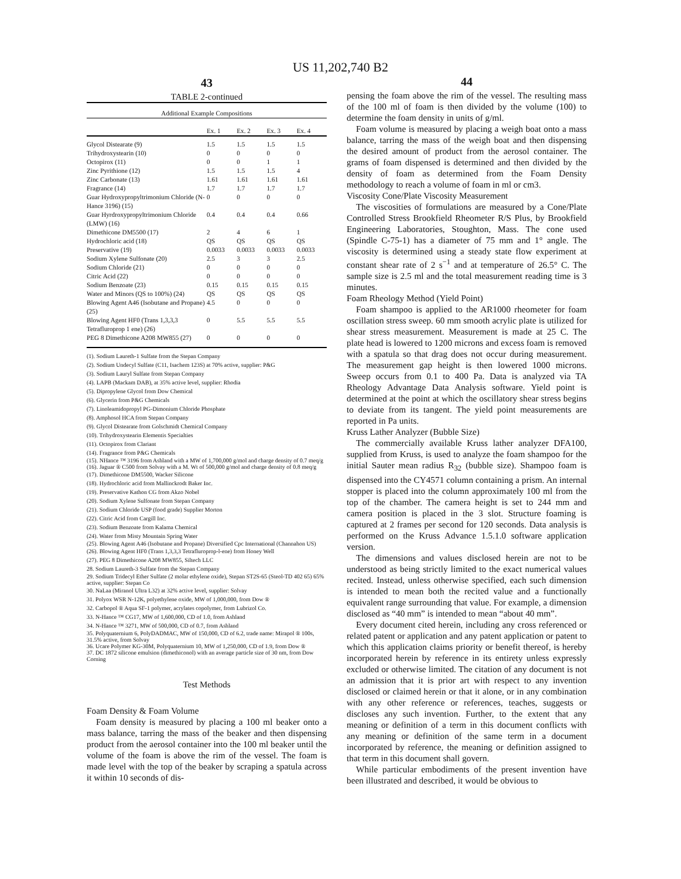US 11,202,740 B2
43
TABLE 2-continued
| Additional Example Compositions | | | | |
| --- | --- | --- | --- | --- |
| | Ex. 1 | Ex. 2 | Ex. 3 | Ex. 4 |
| Glycol Distearate (9) | 1.5 | 1.5 | 1.5 | 1.5 |
| Trihydroxystearin (10) | 0 | 0 | 0 | 0 |
| Octopirox (11) | 0 | 0 | 1 | 1 |
| Zinc Pyrithione (12) | 1.5 | 1.5 | 1.5 | 4 |
| Zinc Carbonate (13) | 1.61 | 1.61 | 1.61 | 1.61 |
| Fragrance (14) | 1.7 | 1.7 | 1.7 | 1.7 |
| Guar Hydroxypropyltrimonium Chloride (N-Hance 3196) (15) | 0 | 0 | 0 | 0 |
| Guar Hyrdroxypropyltrimonium Chloride (LMW) (16) | 0.4 | 0.4 | 0.4 | 0.66 |
| Dimethicone DM5500 (17) | 2 | 4 | 6 | 1 |
| Hydrochloric acid (18) | QS | QS | QS | QS |
| Preservative (19) | 0.0033 | 0.0033 | 0.0033 | 0.0033 |
| Sodium Xylene Sulfonate (20) | 2.5 | 3 | 3 | 2.5 |
| Sodium Chloride (21) | 0 | 0 | 0 | 0 |
| Citric Acid (22) | 0 | 0 | 0 | 0 |
| Sodium Benzoate (23) | 0.15 | 0.15 | 0.15 | 0.15 |
| Water and Minors (QS to 100%) (24) | QS | QS | QS | QS |
| Blowing Agent A46 (Isobutane and Propane) (25) | 4.5 | 0 | 0 | 0 |
| Blowing Agent HF0 (Trans 1,3,3,3 Tetrafluroprop 1 ene) (26) | 0 | 5.5 | 5.5 | 5.5 |
| PEG 8 Dimethicone A208 MW855 (27) | 0 | 0 | 0 | 0 |
(1). Sodium Laureth-1 Sulfate from the Stepan Company
(2). Sodium Undecyl Sulfate (C11, Isachem 123S) at 70% active, supplier: P&G
(3). Sodium Lauryl Sulfate from Stepan Company
(4). LAPB (Mackam DAB), at 35% active level, supplier: Rhodia
(5). Dipropylene Glycol from Dow Chemical
(6). Glycerin from P&G Chemicals
(7). Linoleamidopropyl PG-Dimonium Chloride Phosphate
(8). Amphosol HCA from Stepan Company
(9). Glycol Distearate from Golschmidt Chemical Company
(10). Trihydroxystearin Elementis Specialties
(11). Octopirox from Clariant
(14). Fragrance from P&G Chemicals
(15). NHance ™ 3196 from Ashland with a MW of 1,700,000 g/mol and charge density of 0.7 meq/g
(16). Jaguar ® C500 from Solvay with a M. Wt of 500,000 g/mol and charge density of 0.8 meq/g
(17). Dimethicone DM5500, Wacker Silicone
(18). Hydrochloric acid from Mallinckrodt Baker Inc.
(19). Preservative Kathon CG from Akzo Nobel
(20). Sodium Xylene Sulfonate from Stepan Company
(21). Sodium Chloride USP (food grade) Supplier Morton
(22). Citric Acid from Cargill Inc.
(23). Sodium Benzoate from Kalama Chemical
(24). Water from Misty Mountain Spring Water
(25). Blowing Agent A46 (Isobutane and Propane) Diversified Cpc International (Channahon US)
(26). Blowing Agent HF0 (Trans 1,3,3,3 Tetrafluroprop-l-ene) from Honey Well
(27). PEG 8 Dimethicone A208 MW855, Siltech LLC
28. Sodium Laureth-3 Sulfate from the Stepan Company
29. Sodium Tridecyl Ether Sulfate (2 molar ethylene oxide), Stepan ST2S-65 (Steol-TD 402 65) 65% active, supplier: Stepan Co
30. NaLaa (Miranol Ultra L32) at 32% active level, supplier: Solvay
31. Polyox WSR N-12K, polyethylene oxide, MW of 1,000,000, from Dow ®
32. Carbopol ® Aqua SF-1 polymer, acrylates copolymer, from Lubrizol Co.
33. N-Hance ™ CG17, MW of 1,600,000, CD of 1.0, from Ashland
34. N-Hance ™ 3271, MW of 500,000, CD of 0.7, from Ashland
35. Polyquaternium 6, PolyDADMAC, MW of 150,000, CD of 6.2, trade name: Mirapol ® 100s, 31.5% active, from Solvay
36. Ucare Polymer KG-30M, Polyquaternium 10, MW of 1,250,000, CD of 1.9, from Dow ®
37. DC 1872 silicone emulsion (dimethiconol) with an average particle size of 30 nm, from Dow Corning
Test Methods
Foam Density & Foam Volume
Foam density is measured by placing a 100 ml beaker onto a mass balance, tarring the mass of the beaker and then dispensing product from the aerosol container into the 100 ml beaker until the volume of the foam is above the rim of the vessel. The foam is made level with the top of the beaker by scraping a spatula across it within 10 seconds of dis-
44
pensing the foam above the rim of the vessel. The resulting mass of the 100 ml of foam is then divided by the volume (100) to determine the foam density in units of g/ml.
Foam volume is measured by placing a weigh boat onto a mass balance, tarring the mass of the weigh boat and then dispensing the desired amount of product from the aerosol container. The grams of foam dispensed is determined and then divided by the density of foam as determined from the Foam Density methodology to reach a volume of foam in ml or cm3.
Viscosity Cone/Plate Viscosity Measurement
The viscosities of formulations are measured by a Cone/Plate Controlled Stress Brookfield Rheometer R/S Plus, by Brookfield Engineering Laboratories, Stoughton, Mass. The cone used (Spindle C-75-1) has a diameter of 75 mm and 1° angle. The viscosity is determined using a steady state flow experiment at constant shear rate of 2 s<sup>−1</sup> and at temperature of 26.5° C. The sample size is 2.5 ml and the total measurement reading time is 3 minutes.
Foam Rheology Method (Yield Point)
Foam shampoo is applied to the AR1000 rheometer for foam oscillation stress sweep. 60 mm smooth acrylic plate is utilized for shear stress measurement. Measurement is made at 25 C. The plate head is lowered to 1200 microns and excess foam is removed with a spatula so that drag does not occur during measurement. The measurement gap height is then lowered 1000 microns. Sweep occurs from 0.1 to 400 Pa. Data is analyzed via TA Rheology Advantage Data Analysis software. Yield point is determined at the point at which the oscillatory shear stress begins to deviate from its tangent. The yield point measurements are reported in Pa units.
Kruss Lather Analyzer (Bubble Size)
The commercially available Kruss lather analyzer DFA100, supplied from Kruss, is used to analyze the foam shampoo for the initial Sauter mean radius R<sub>32</sub> (bubble size). Shampoo foam is dispensed into the CY4571 column containing a prism. An internal stopper is placed into the column approximately 100 ml from the top of the chamber. The camera height is set to 244 mm and camera position is placed in the 3 slot. Structure foaming is captured at 2 frames per second for 120 seconds. Data analysis is performed on the Kruss Advance 1.5.1.0 software application version.
The dimensions and values disclosed herein are not to be understood as being strictly limited to the exact numerical values recited. Instead, unless otherwise specified, each such dimension is intended to mean both the recited value and a functionally equivalent range surrounding that value. For example, a dimension disclosed as “40 mm” is intended to mean “about 40 mm”.
Every document cited herein, including any cross referenced or related patent or application and any patent application or patent to which this application claims priority or benefit thereof, is hereby incorporated herein by reference in its entirety unless expressly excluded or otherwise limited. The citation of any document is not an admission that it is prior art with respect to any invention disclosed or claimed herein or that it alone, or in any combination with any other reference or references, teaches, suggests or discloses any such invention. Further, to the extent that any meaning or definition of a term in this document conflicts with any meaning or definition of the same term in a document incorporated by reference, the meaning or definition assigned to that term in this document shall govern.
While particular embodiments of the present invention have been illustrated and described, it would be obvious to